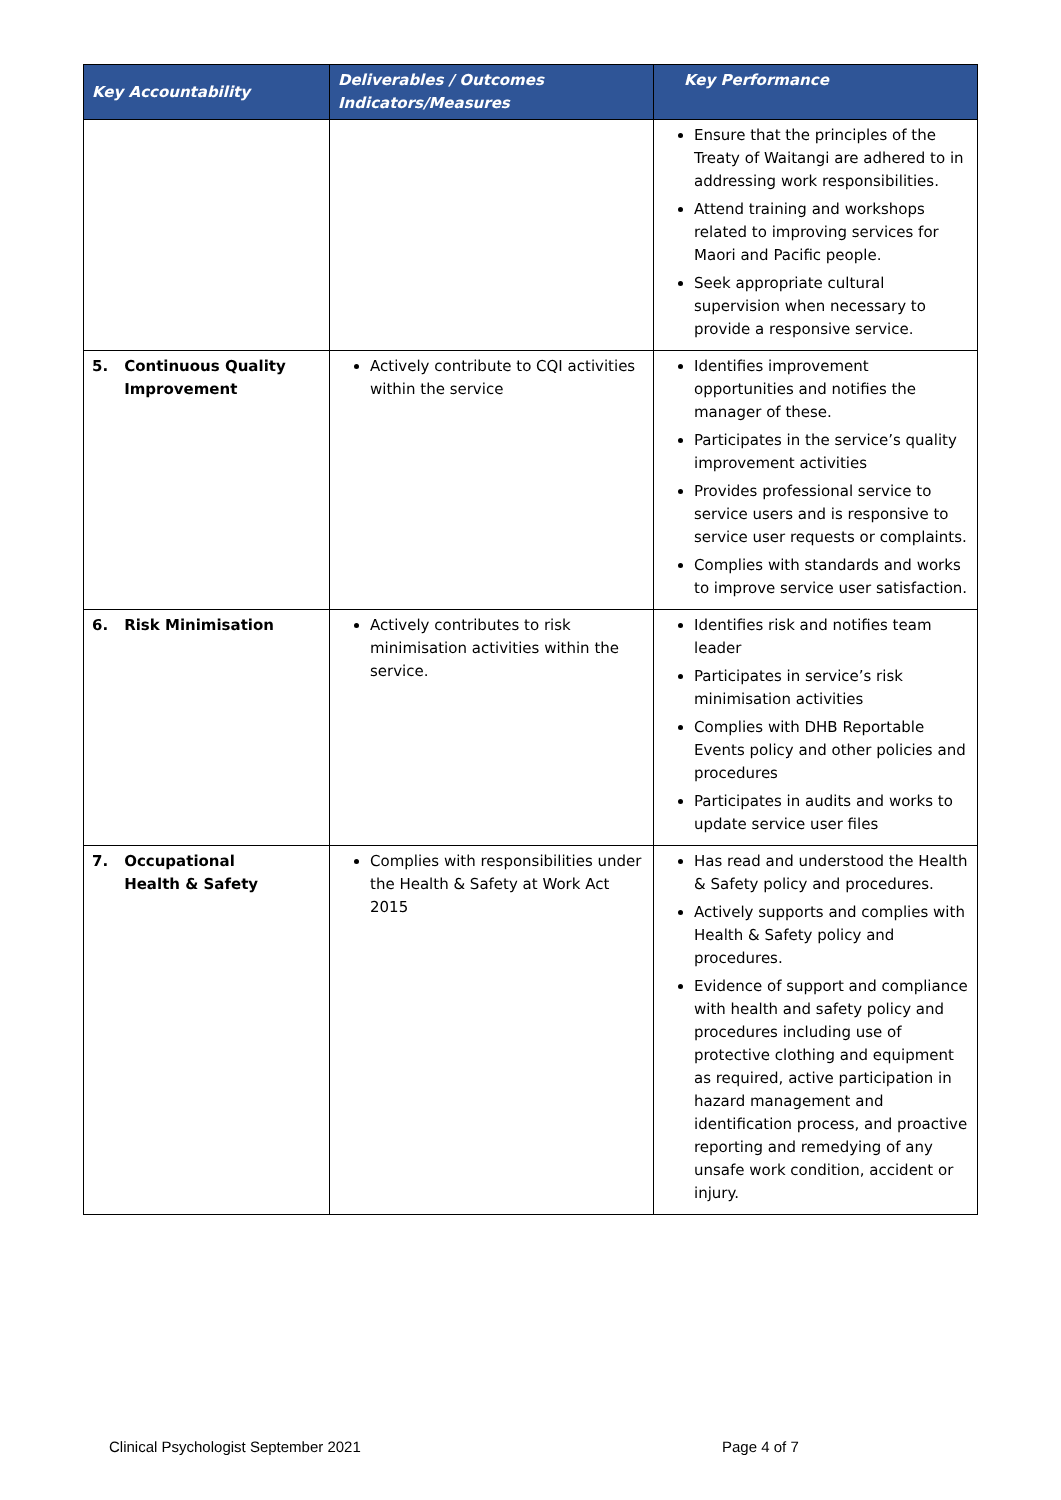| Key Accountability | Deliverables / Outcomes Indicators/Measures | Key Performance |
| --- | --- | --- |
| | | Ensure that the principles of the Treaty of Waitangi are adhered to in addressing work responsibilities. Attend training and workshops related to improving services for Maori and Pacific people. Seek appropriate cultural supervision when necessary to provide a responsive service. |
| 5. Continuous Quality Improvement | Actively contribute to CQI activities within the service | Identifies improvement opportunities and notifies the manager of these. Participates in the service’s quality improvement activities Provides professional service to service users and is responsive to service user requests or complaints. Complies with standards and works to improve service user satisfaction. |
| 6. Risk Minimisation | Actively contributes to risk minimisation activities within the service. | Identifies risk and notifies team leader Participates in service’s risk minimisation activities Complies with DHB Reportable Events policy and other policies and procedures Participates in audits and works to update service user files |
| 7. Occupational Health & Safety | Complies with responsibilities under the Health & Safety at Work Act 2015 | Has read and understood the Health & Safety policy and procedures. Actively supports and complies with Health & Safety policy and procedures. Evidence of support and compliance with health and safety policy and procedures including use of protective clothing and equipment as required, active participation in hazard management and identification process, and proactive reporting and remedying of any unsafe work condition, accident or injury. |
Clinical Psychologist September 2021
Page 4 of 7